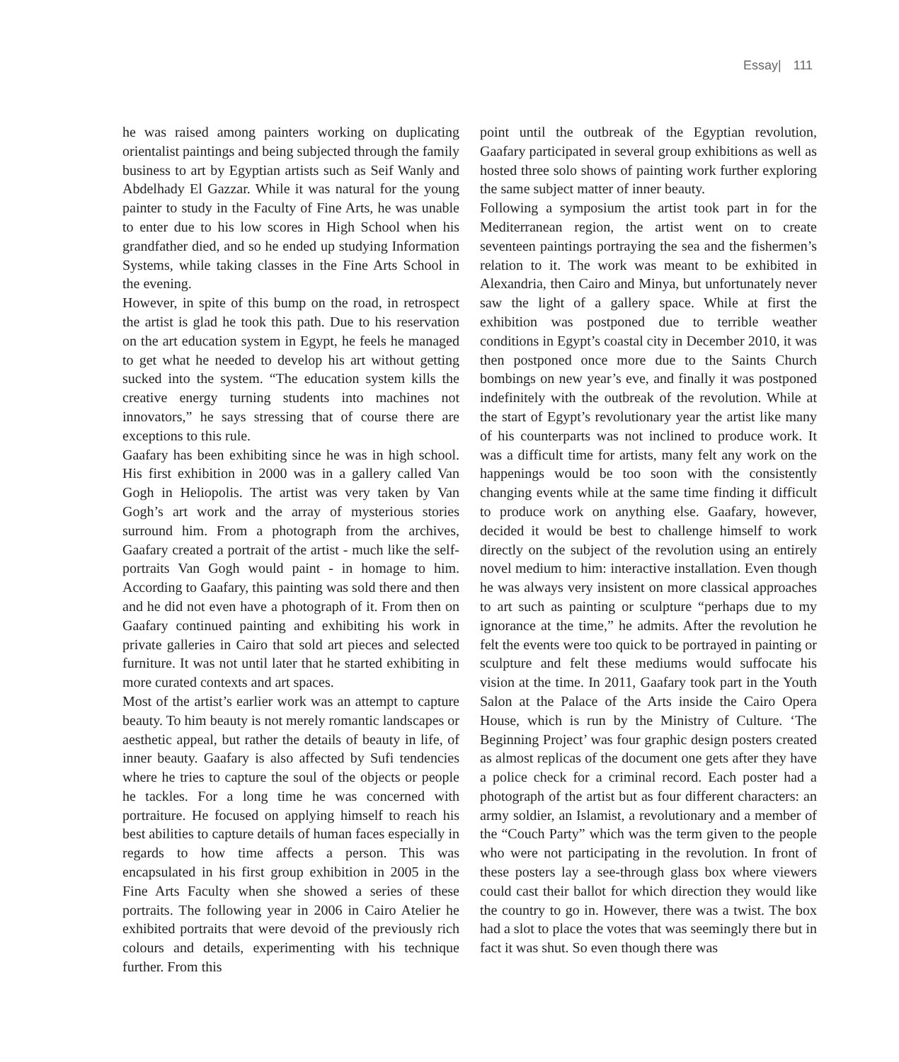Essay| 111
he was raised among painters working on duplicating orientalist paintings and being subjected through the family business to art by Egyptian artists such as Seif Wanly and Abdelhady El Gazzar. While it was natural for the young painter to study in the Faculty of Fine Arts, he was unable to enter due to his low scores in High School when his grandfather died, and so he ended up studying Information Systems, while taking classes in the Fine Arts School in the evening.
However, in spite of this bump on the road, in retrospect the artist is glad he took this path. Due to his reservation on the art education system in Egypt, he feels he managed to get what he needed to develop his art without getting sucked into the system. “The education system kills the creative energy turning students into machines not innovators,” he says stressing that of course there are exceptions to this rule.
Gaafary has been exhibiting since he was in high school. His first exhibition in 2000 was in a gallery called Van Gogh in Heliopolis. The artist was very taken by Van Gogh’s art work and the array of mysterious stories surround him. From a photograph from the archives, Gaafary created a portrait of the artist - much like the self-portraits Van Gogh would paint - in homage to him. According to Gaafary, this painting was sold there and then and he did not even have a photograph of it. From then on Gaafary continued painting and exhibiting his work in private galleries in Cairo that sold art pieces and selected furniture. It was not until later that he started exhibiting in more curated contexts and art spaces.
Most of the artist’s earlier work was an attempt to capture beauty. To him beauty is not merely romantic landscapes or aesthetic appeal, but rather the details of beauty in life, of inner beauty. Gaafary is also affected by Sufi tendencies where he tries to capture the soul of the objects or people he tackles. For a long time he was concerned with portraiture. He focused on applying himself to reach his best abilities to capture details of human faces especially in regards to how time affects a person. This was encapsulated in his first group exhibition in 2005 in the Fine Arts Faculty when she showed a series of these portraits. The following year in 2006 in Cairo Atelier he exhibited portraits that were devoid of the previously rich colours and details, experimenting with his technique further. From this
point until the outbreak of the Egyptian revolution, Gaafary participated in several group exhibitions as well as hosted three solo shows of painting work further exploring the same subject matter of inner beauty.
Following a symposium the artist took part in for the Mediterranean region, the artist went on to create seventeen paintings portraying the sea and the fishermen’s relation to it. The work was meant to be exhibited in Alexandria, then Cairo and Minya, but unfortunately never saw the light of a gallery space. While at first the exhibition was postponed due to terrible weather conditions in Egypt’s coastal city in December 2010, it was then postponed once more due to the Saints Church bombings on new year’s eve, and finally it was postponed indefinitely with the outbreak of the revolution. While at the start of Egypt’s revolutionary year the artist like many of his counterparts was not inclined to produce work. It was a difficult time for artists, many felt any work on the happenings would be too soon with the consistently changing events while at the same time finding it difficult to produce work on anything else. Gaafary, however, decided it would be best to challenge himself to work directly on the subject of the revolution using an entirely novel medium to him: interactive installation. Even though he was always very insistent on more classical approaches to art such as painting or sculpture “perhaps due to my ignorance at the time,” he admits. After the revolution he felt the events were too quick to be portrayed in painting or sculpture and felt these mediums would suffocate his vision at the time. In 2011, Gaafary took part in the Youth Salon at the Palace of the Arts inside the Cairo Opera House, which is run by the Ministry of Culture. ‘The Beginning Project’ was four graphic design posters created as almost replicas of the document one gets after they have a police check for a criminal record. Each poster had a photograph of the artist but as four different characters: an army soldier, an Islamist, a revolutionary and a member of the “Couch Party” which was the term given to the people who were not participating in the revolution. In front of these posters lay a see-through glass box where viewers could cast their ballot for which direction they would like the country to go in. However, there was a twist. The box had a slot to place the votes that was seemingly there but in fact it was shut. So even though there was